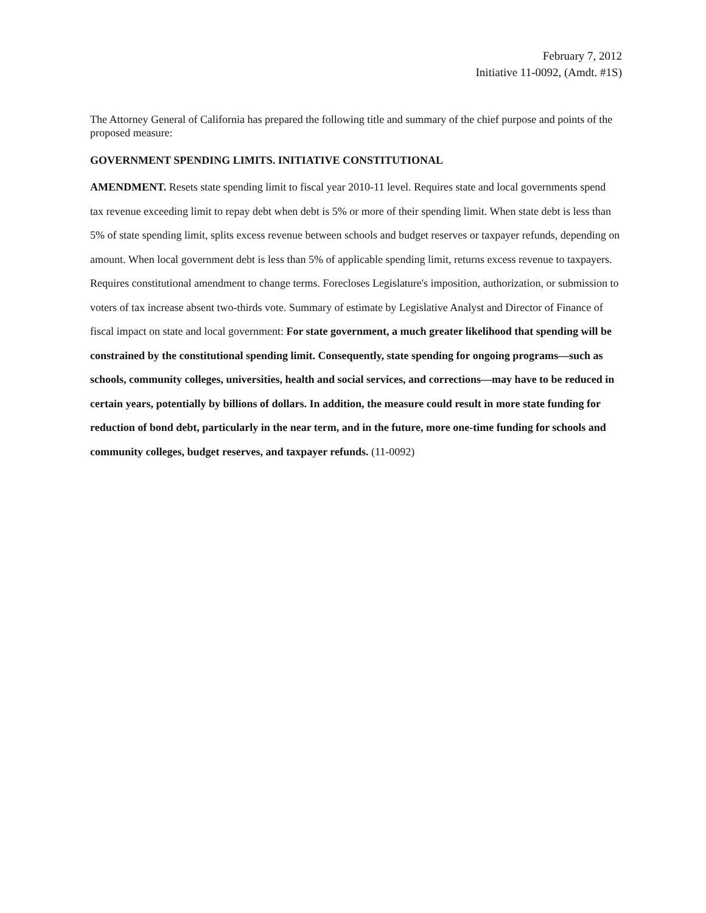February 7, 2012
Initiative 11-0092, (Amdt. #1S)
The Attorney General of California has prepared the following title and summary of the chief purpose and points of the proposed measure:
GOVERNMENT SPENDING LIMITS. INITIATIVE CONSTITUTIONAL
AMENDMENT. Resets state spending limit to fiscal year 2010-11 level. Requires state and local governments spend tax revenue exceeding limit to repay debt when debt is 5% or more of their spending limit. When state debt is less than 5% of state spending limit, splits excess revenue between schools and budget reserves or taxpayer refunds, depending on amount. When local government debt is less than 5% of applicable spending limit, returns excess revenue to taxpayers. Requires constitutional amendment to change terms. Forecloses Legislature's imposition, authorization, or submission to voters of tax increase absent two-thirds vote. Summary of estimate by Legislative Analyst and Director of Finance of fiscal impact on state and local government: For state government, a much greater likelihood that spending will be constrained by the constitutional spending limit. Consequently, state spending for ongoing programs—such as schools, community colleges, universities, health and social services, and corrections—may have to be reduced in certain years, potentially by billions of dollars. In addition, the measure could result in more state funding for reduction of bond debt, particularly in the near term, and in the future, more one-time funding for schools and community colleges, budget reserves, and taxpayer refunds. (11-0092)